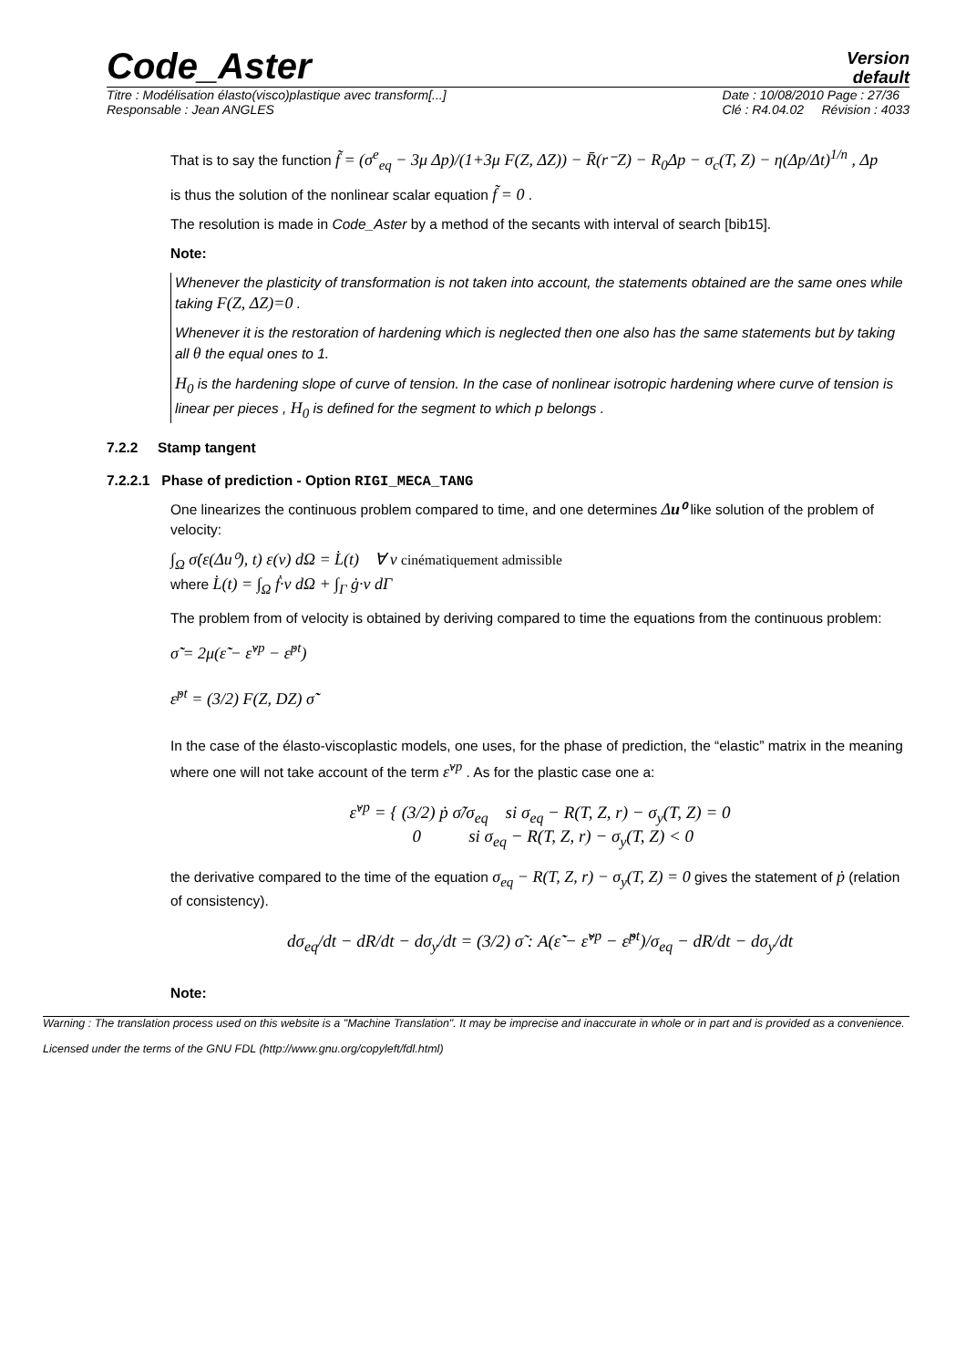Code_Aster
Version
default
Titre : Modélisation élasto(visco)plastique avec transform[...]
Responsable : Jean ANGLES Date : 10/08/2010 Page : 27/36
Clé : R4.04.02 Révision : 4033
That is to say the function f̃ = (σ<sup>e</sup><sub>eq</sub> − 3μ Δp)/(1+3μ F(Z, ΔZ)) − R̄(r⁻Z) − R<sub>0</sub>Δp − σ<sub>c</sub>(T, Z) − η(Δp/Δt)<sup>1/n</sup> , Δp
is thus the solution of the nonlinear scalar equation f̃ = 0 .
The resolution is made in Code_Aster by a method of the secants with interval of search [bib15].
Note:
Whenever the plasticity of transformation is not taken into account, the statements obtained are the same ones while taking F(Z, ΔZ)=0 .
Whenever it is the restoration of hardening which is neglected then one also has the same statements but by taking all θ the equal ones to 1.
H<sub>0</sub> is the hardening slope of curve of tension. In the case of nonlinear isotropic hardening where curve of tension is linear per pieces , H<sub>0</sub> is defined for the segment to which p belongs .
7.2.2 Stamp tangent
7.2.2.1 Phase of prediction - Option RIGI_MECA_TANG
One linearizes the continuous problem compared to time, and one determines Δu⁰ like solution of the problem of velocity:
∫<sub>Ω</sub> σ̇(ε(Δu⁰), t) ε(v) dΩ = L̇(t) ∀ v cinématiquement admissible
where L̇(t) = ∫<sub>Ω</sub> ḟ·v dΩ + ∫<sub>Γ</sub> ġ·v dΓ
The problem from of velocity is obtained by deriving compared to time the equations from the continuous problem:
σ̇̃ = 2μ(ε̇̃ − ε̇<sup>vp</sup> − ε̇<sup>pt</sup>)
ε̇<sup>pt</sup> = (3/2) F(Z, DZ) σ̇̃
In the case of the élasto-viscoplastic models, one uses, for the phase of prediction, the “elastic” matrix in the meaning where one will not take account of the term ε̇<sup>vp</sup> . As for the plastic case one a:
ε̇<sup>vp</sup> = { (3/2) ṗ σ̃/σ<sub>eq</sub> si σ<sub>eq</sub> − R(T, Z, r) − σ<sub>y</sub>(T, Z) = 0
0 si σ<sub>eq</sub> − R(T, Z, r) − σ<sub>y</sub>(T, Z) < 0
the derivative compared to the time of the equation σ<sub>eq</sub> − R(T, Z, r) − σ<sub>y</sub>(T, Z) = 0 gives the statement of ṗ (relation of consistency).
dσ<sub>eq</sub>/dt − dR/dt − dσ<sub>y</sub>/dt = (3/2) σ̃ : A(ε̇̃ − ε̇̃<sup>vp</sup> − ε̇̃<sup>pt</sup>)/σ<sub>eq</sub> − dR/dt − dσ<sub>y</sub>/dt
Note:
Warning : The translation process used on this website is a "Machine Translation". It may be imprecise and inaccurate in whole or in part and is provided as a convenience.
Licensed under the terms of the GNU FDL (http://www.gnu.org/copyleft/fdl.html)